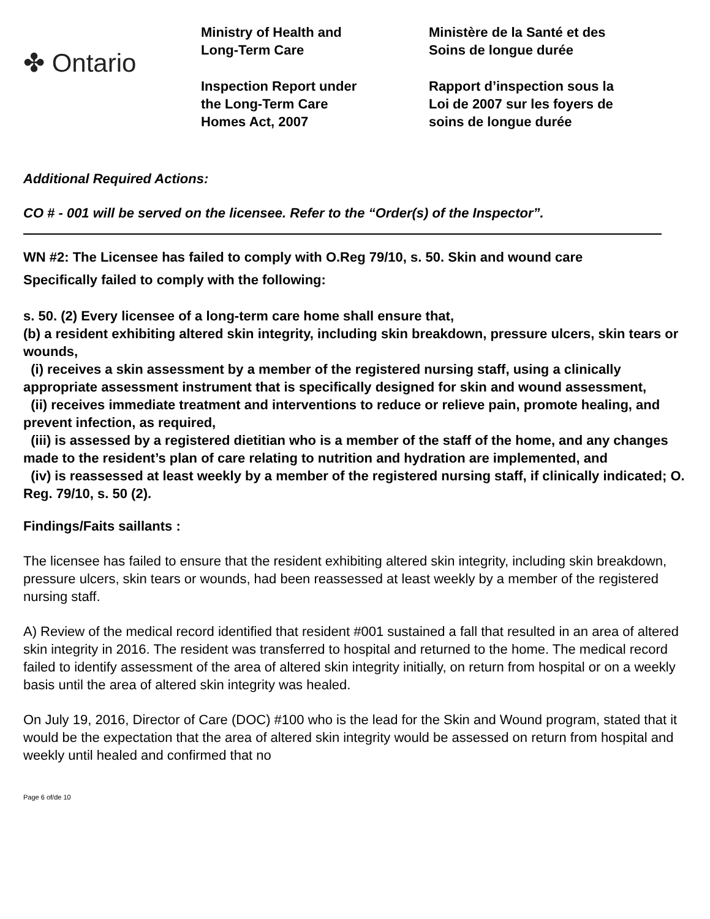✤ Ontario
Ministry of Health and
Long-Term Care
Inspection Report under
the Long-Term Care
Homes Act, 2007
Ministère de la Santé et des
Soins de longue durée
Rapport d’inspection sous la
Loi de 2007 sur les foyers de
soins de longue durée
Additional Required Actions:
CO # - 001 will be served on the licensee. Refer to the “Order(s) of the Inspector”.
WN #2: The Licensee has failed to comply with O.Reg 79/10, s. 50. Skin and wound care
Specifically failed to comply with the following:
s. 50. (2) Every licensee of a long-term care home shall ensure that,
(b) a resident exhibiting altered skin integrity, including skin breakdown, pressure ulcers, skin tears or wounds,
(i) receives a skin assessment by a member of the registered nursing staff, using a clinically appropriate assessment instrument that is specifically designed for skin and wound assessment,
(ii) receives immediate treatment and interventions to reduce or relieve pain, promote healing, and prevent infection, as required,
(iii) is assessed by a registered dietitian who is a member of the staff of the home, and any changes made to the resident’s plan of care relating to nutrition and hydration are implemented, and
(iv) is reassessed at least weekly by a member of the registered nursing staff, if clinically indicated; O. Reg. 79/10, s. 50 (2).
Findings/Faits saillants :
The licensee has failed to ensure that the resident exhibiting altered skin integrity, including skin breakdown, pressure ulcers, skin tears or wounds, had been reassessed at least weekly by a member of the registered nursing staff.
A) Review of the medical record identified that resident #001 sustained a fall that resulted in an area of altered skin integrity in 2016. The resident was transferred to hospital and returned to the home. The medical record failed to identify assessment of the area of altered skin integrity initially, on return from hospital or on a weekly basis until the area of altered skin integrity was healed.
On July 19, 2016, Director of Care (DOC) #100 who is the lead for the Skin and Wound program, stated that it would be the expectation that the area of altered skin integrity would be assessed on return from hospital and weekly until healed and confirmed that no
Page 6 of/de 10